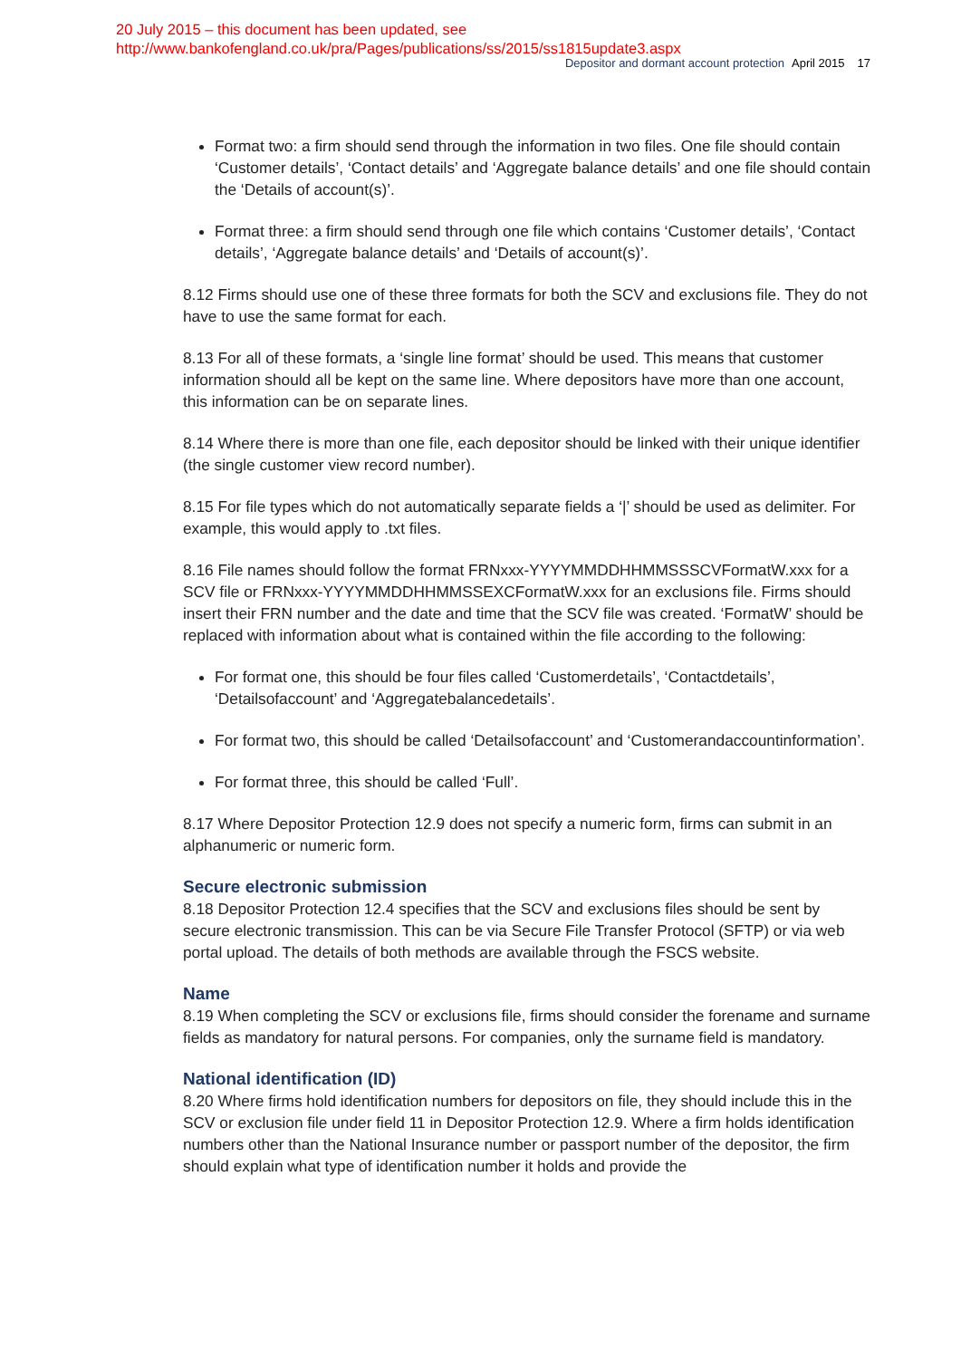20 July 2015 – this document has been updated, see
http://www.bankofengland.co.uk/pra/Pages/publications/ss/2015/ss1815update3.aspx
Depositor and dormant account protection April 2015 17
Format two: a firm should send through the information in two files. One file should contain ‘Customer details’, ‘Contact details’ and ‘Aggregate balance details’ and one file should contain the ‘Details of account(s)’.
Format three: a firm should send through one file which contains ‘Customer details’, ‘Contact details’, ‘Aggregate balance details’ and ‘Details of account(s)’.
8.12 Firms should use one of these three formats for both the SCV and exclusions file. They do not have to use the same format for each.
8.13 For all of these formats, a ‘single line format’ should be used. This means that customer information should all be kept on the same line. Where depositors have more than one account, this information can be on separate lines.
8.14 Where there is more than one file, each depositor should be linked with their unique identifier (the single customer view record number).
8.15 For file types which do not automatically separate fields a ‘|’ should be used as delimiter. For example, this would apply to .txt files.
8.16 File names should follow the format FRNxxx-YYYYMMDDHHMMSSSCVFormatW.xxx for a SCV file or FRNxxx-YYYYMMDDHHMMSSEXCFormatW.xxx for an exclusions file. Firms should insert their FRN number and the date and time that the SCV file was created. ‘FormatW’ should be replaced with information about what is contained within the file according to the following:
For format one, this should be four files called ‘Customerdetails’, ‘Contactdetails’, ‘Detailsofaccount’ and ‘Aggregatebalancedetails’.
For format two, this should be called ‘Detailsofaccount’ and ‘Customerandaccountinformation’.
For format three, this should be called ‘Full’.
8.17 Where Depositor Protection 12.9 does not specify a numeric form, firms can submit in an alphanumeric or numeric form.
Secure electronic submission
8.18 Depositor Protection 12.4 specifies that the SCV and exclusions files should be sent by secure electronic transmission. This can be via Secure File Transfer Protocol (SFTP) or via web portal upload. The details of both methods are available through the FSCS website.
Name
8.19 When completing the SCV or exclusions file, firms should consider the forename and surname fields as mandatory for natural persons. For companies, only the surname field is mandatory.
National identification (ID)
8.20 Where firms hold identification numbers for depositors on file, they should include this in the SCV or exclusion file under field 11 in Depositor Protection 12.9. Where a firm holds identification numbers other than the National Insurance number or passport number of the depositor, the firm should explain what type of identification number it holds and provide the